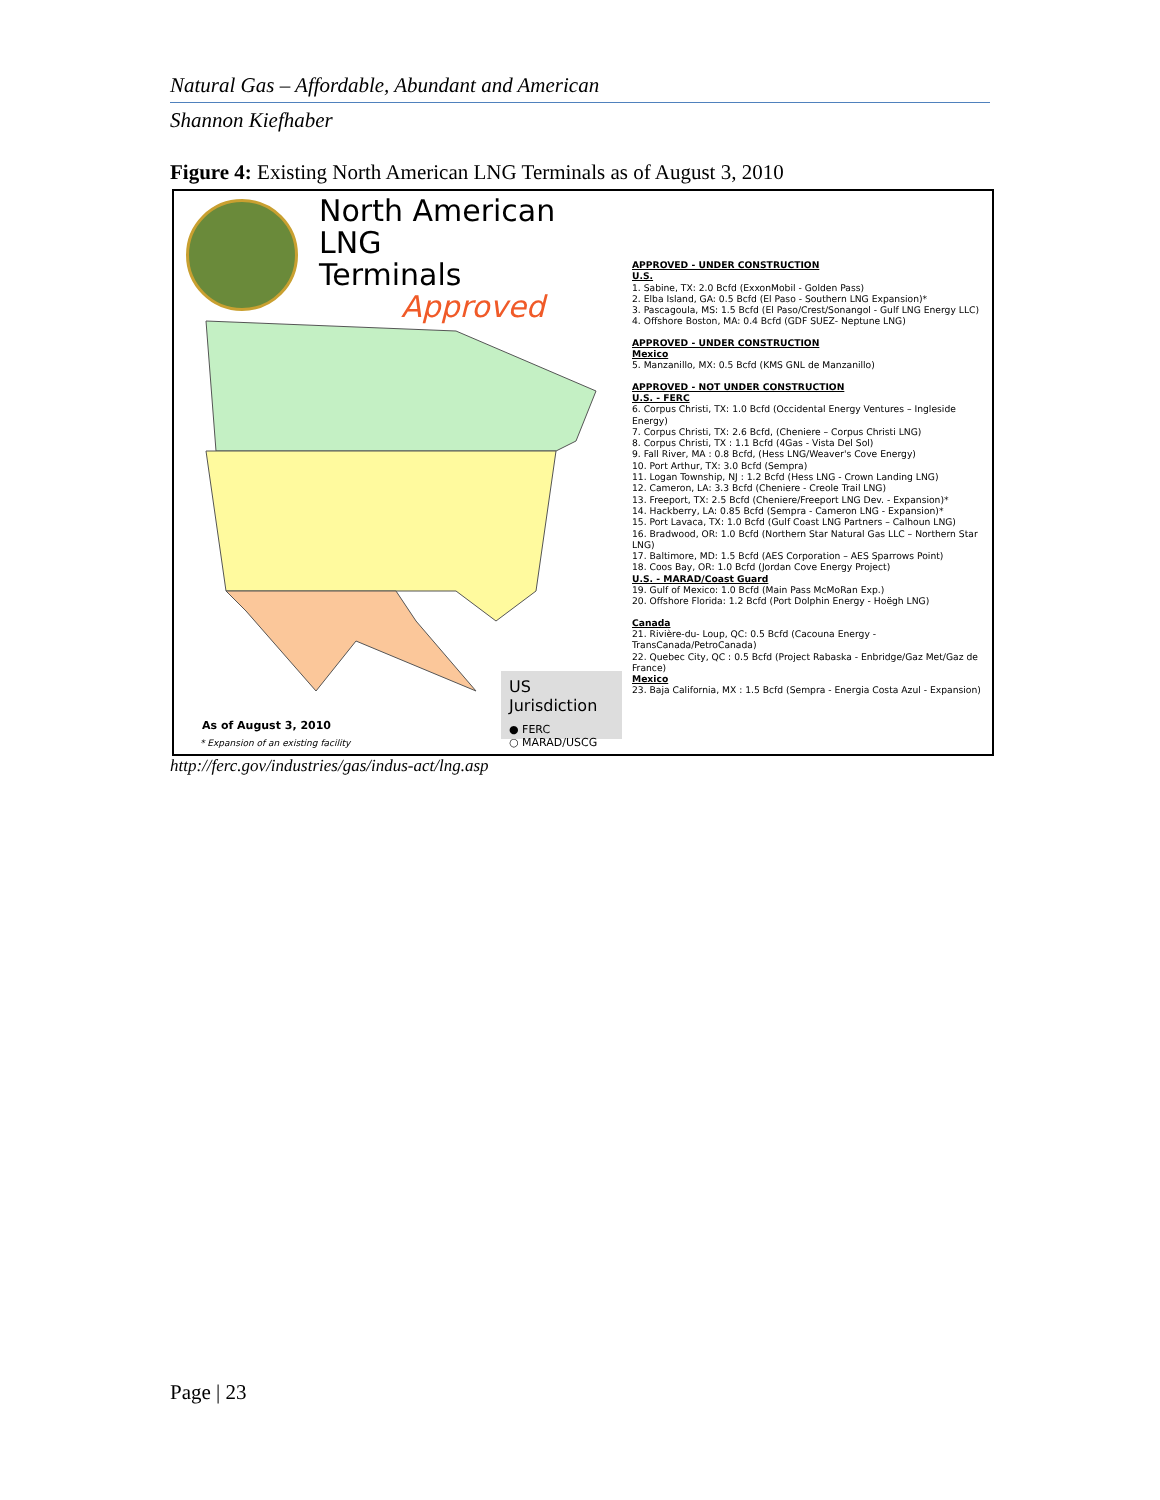Natural Gas – Affordable, Abundant and American
Shannon Kiefhaber
Figure 4: Existing North American LNG Terminals as of August 3, 2010
North American LNG
Terminals
Approved
US Jurisdiction
● FERC
○ MARAD/USCG
As of August 3, 2010
* Expansion of an existing facility
APPROVED - UNDER CONSTRUCTION
U.S.
1. Sabine, TX: 2.0 Bcfd (ExxonMobil - Golden Pass)
2. Elba Island, GA: 0.5 Bcfd (El Paso - Southern LNG Expansion)*
3. Pascagoula, MS: 1.5 Bcfd (El Paso/Crest/Sonangol - Gulf LNG Energy LLC)
4. Offshore Boston, MA: 0.4 Bcfd (GDF SUEZ- Neptune LNG)
APPROVED - UNDER CONSTRUCTION
Mexico
5. Manzanillo, MX: 0.5 Bcfd (KMS GNL de Manzanillo)
APPROVED - NOT UNDER CONSTRUCTION
U.S. - FERC
6. Corpus Christi, TX: 1.0 Bcfd (Occidental Energy Ventures – Ingleside Energy)
7. Corpus Christi, TX: 2.6 Bcfd, (Cheniere – Corpus Christi LNG)
8. Corpus Christi, TX : 1.1 Bcfd (4Gas - Vista Del Sol)
9. Fall River, MA : 0.8 Bcfd, (Hess LNG/Weaver's Cove Energy)
10. Port Arthur, TX: 3.0 Bcfd (Sempra)
11. Logan Township, NJ : 1.2 Bcfd (Hess LNG - Crown Landing LNG)
12. Cameron, LA: 3.3 Bcfd (Cheniere - Creole Trail LNG)
13. Freeport, TX: 2.5 Bcfd (Cheniere/Freeport LNG Dev. - Expansion)*
14. Hackberry, LA: 0.85 Bcfd (Sempra - Cameron LNG - Expansion)*
15. Port Lavaca, TX: 1.0 Bcfd (Gulf Coast LNG Partners – Calhoun LNG)
16. Bradwood, OR: 1.0 Bcfd (Northern Star Natural Gas LLC – Northern Star LNG)
17. Baltimore, MD: 1.5 Bcfd (AES Corporation – AES Sparrows Point)
18. Coos Bay, OR: 1.0 Bcfd (Jordan Cove Energy Project)
U.S. - MARAD/Coast Guard
19. Gulf of Mexico: 1.0 Bcfd (Main Pass McMoRan Exp.)
20. Offshore Florida: 1.2 Bcfd (Port Dolphin Energy - Hoëgh LNG)
Canada
21. Rivière-du- Loup, QC: 0.5 Bcfd (Cacouna Energy - TransCanada/PetroCanada)
22. Quebec City, QC : 0.5 Bcfd (Project Rabaska - Enbridge/Gaz Met/Gaz de France)
Mexico
23. Baja California, MX : 1.5 Bcfd (Sempra - Energia Costa Azul - Expansion)
http://ferc.gov/industries/gas/indus-act/lng.asp
Page | 23